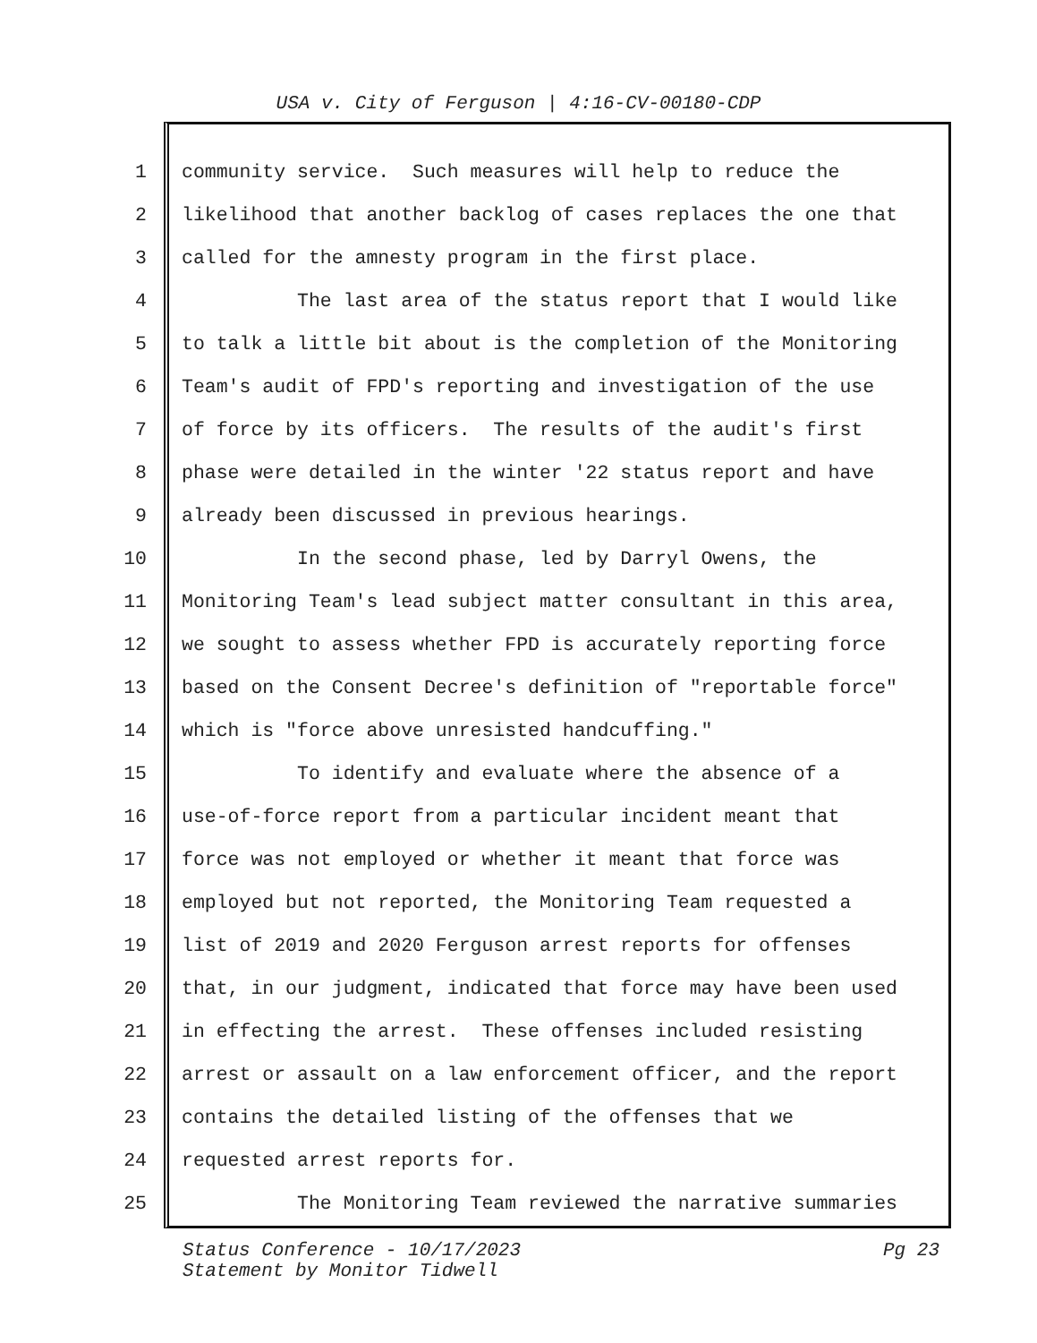USA v. City of Ferguson | 4:16-CV-00180-CDP
1 community service. Such measures will help to reduce the
2 likelihood that another backlog of cases replaces the one that
3 called for the amnesty program in the first place.
4 The last area of the status report that I would like
5 to talk a little bit about is the completion of the Monitoring
6 Team's audit of FPD's reporting and investigation of the use
7 of force by its officers. The results of the audit's first
8 phase were detailed in the winter '22 status report and have
9 already been discussed in previous hearings.
10 In the second phase, led by Darryl Owens, the
11 Monitoring Team's lead subject matter consultant in this area,
12 we sought to assess whether FPD is accurately reporting force
13 based on the Consent Decree's definition of "reportable force"
14 which is "force above unresisted handcuffing."
15 To identify and evaluate where the absence of a
16 use-of-force report from a particular incident meant that
17 force was not employed or whether it meant that force was
18 employed but not reported, the Monitoring Team requested a
19 list of 2019 and 2020 Ferguson arrest reports for offenses
20 that, in our judgment, indicated that force may have been used
21 in effecting the arrest. These offenses included resisting
22 arrest or assault on a law enforcement officer, and the report
23 contains the detailed listing of the offenses that we
24 requested arrest reports for.
25 The Monitoring Team reviewed the narrative summaries
Status Conference - 10/17/2023
Statement by Monitor Tidwell
Pg 23